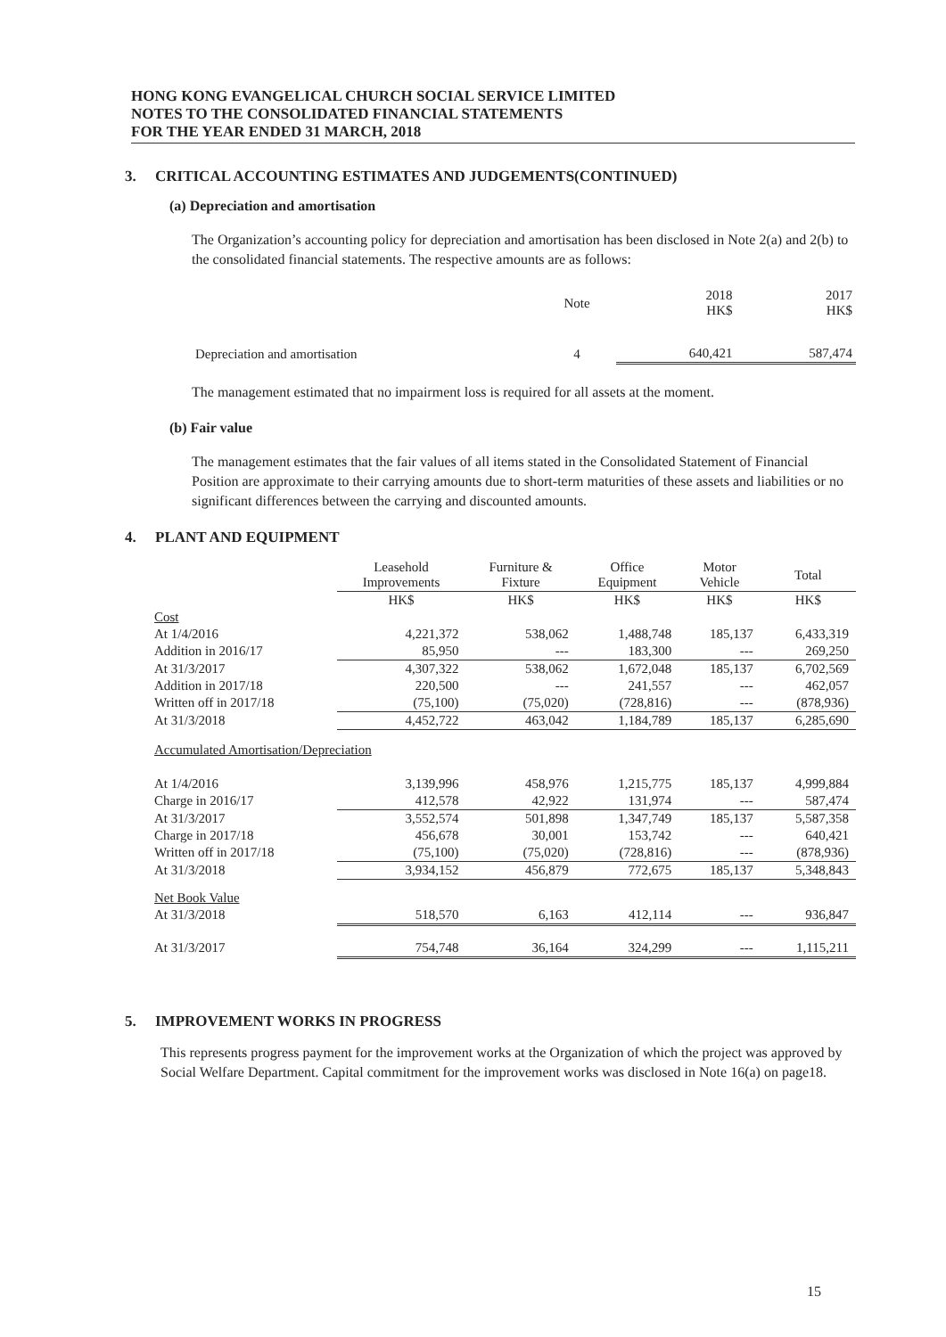HONG KONG EVANGELICAL CHURCH SOCIAL SERVICE LIMITED
NOTES TO THE CONSOLIDATED FINANCIAL STATEMENTS
FOR THE YEAR ENDED 31 MARCH, 2018
3. CRITICAL ACCOUNTING ESTIMATES AND JUDGEMENTS(CONTINUED)
(a) Depreciation and amortisation
The Organization’s accounting policy for depreciation and amortisation has been disclosed in Note 2(a) and 2(b) to the consolidated financial statements. The respective amounts are as follows:
| | Note | 2018 HK$ | 2017 HK$ |
| --- | --- | --- | --- |
| Depreciation and amortisation | 4 | 640,421 | 587,474 |
The management estimated that no impairment loss is required for all assets at the moment.
(b) Fair value
The management estimates that the fair values of all items stated in the Consolidated Statement of Financial Position are approximate to their carrying amounts due to short-term maturities of these assets and liabilities or no significant differences between the carrying and discounted amounts.
4. PLANT AND EQUIPMENT
| | Leasehold Improvements | Furniture & Fixture | Office Equipment | Motor Vehicle | Total |
| --- | --- | --- | --- | --- | --- |
| | HK$ | HK$ | HK$ | HK$ | HK$ |
| Cost | | | | | |
| At 1/4/2016 | 4,221,372 | 538,062 | 1,488,748 | 185,137 | 6,433,319 |
| Addition in 2016/17 | 85,950 | --- | 183,300 | --- | 269,250 |
| At 31/3/2017 | 4,307,322 | 538,062 | 1,672,048 | 185,137 | 6,702,569 |
| Addition in 2017/18 | 220,500 | --- | 241,557 | --- | 462,057 |
| Written off in 2017/18 | (75,100) | (75,020) | (728,816) | --- | (878,936) |
| At 31/3/2018 | 4,452,722 | 463,042 | 1,184,789 | 185,137 | 6,285,690 |
| Accumulated Amortisation/Depreciation | | | | | |
| At 1/4/2016 | 3,139,996 | 458,976 | 1,215,775 | 185,137 | 4,999,884 |
| Charge in 2016/17 | 412,578 | 42,922 | 131,974 | --- | 587,474 |
| At 31/3/2017 | 3,552,574 | 501,898 | 1,347,749 | 185,137 | 5,587,358 |
| Charge in 2017/18 | 456,678 | 30,001 | 153,742 | --- | 640,421 |
| Written off in 2017/18 | (75,100) | (75,020) | (728,816) | --- | (878,936) |
| At 31/3/2018 | 3,934,152 | 456,879 | 772,675 | 185,137 | 5,348,843 |
| Net Book Value | | | | | |
| At 31/3/2018 | 518,570 | 6,163 | 412,114 | --- | 936,847 |
| At 31/3/2017 | 754,748 | 36,164 | 324,299 | --- | 1,115,211 |
5. IMPROVEMENT WORKS IN PROGRESS
This represents progress payment for the improvement works at the Organization of which the project was approved by Social Welfare Department. Capital commitment for the improvement works was disclosed in Note 16(a) on page18.
15